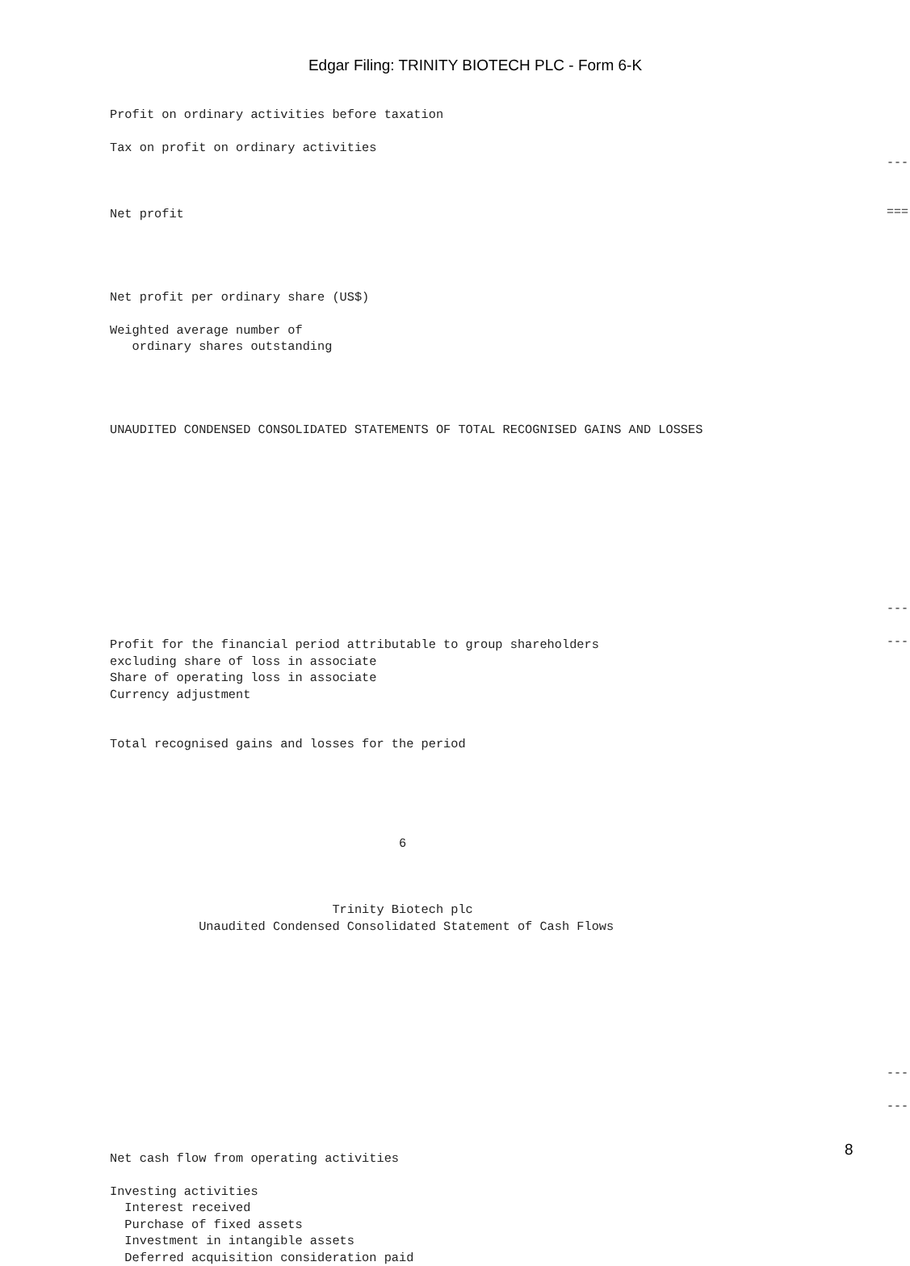Edgar Filing: TRINITY BIOTECH PLC - Form 6-K
Profit on ordinary activities before taxation

Tax on profit on ordinary activities



Net profit




Net profit per ordinary share (US$)

Weighted average number of
   ordinary shares outstanding




UNAUDITED CONDENSED CONSOLIDATED STATEMENTS OF TOTAL RECOGNISED GAINS AND LOSSES












Profit for the financial period attributable to group shareholders
excluding share of loss in associate
Share of operating loss in associate
Currency adjustment


Total recognised gains and losses for the period





                                       6



                              Trinity Biotech plc
            Unaudited Condensed Consolidated Statement of Cash Flows













Net cash flow from operating activities

Investing activities
  Interest received
  Purchase of fixed assets
  Investment in intangible assets
  Deferred acquisition consideration paid
---
===
---
---
---
---
8